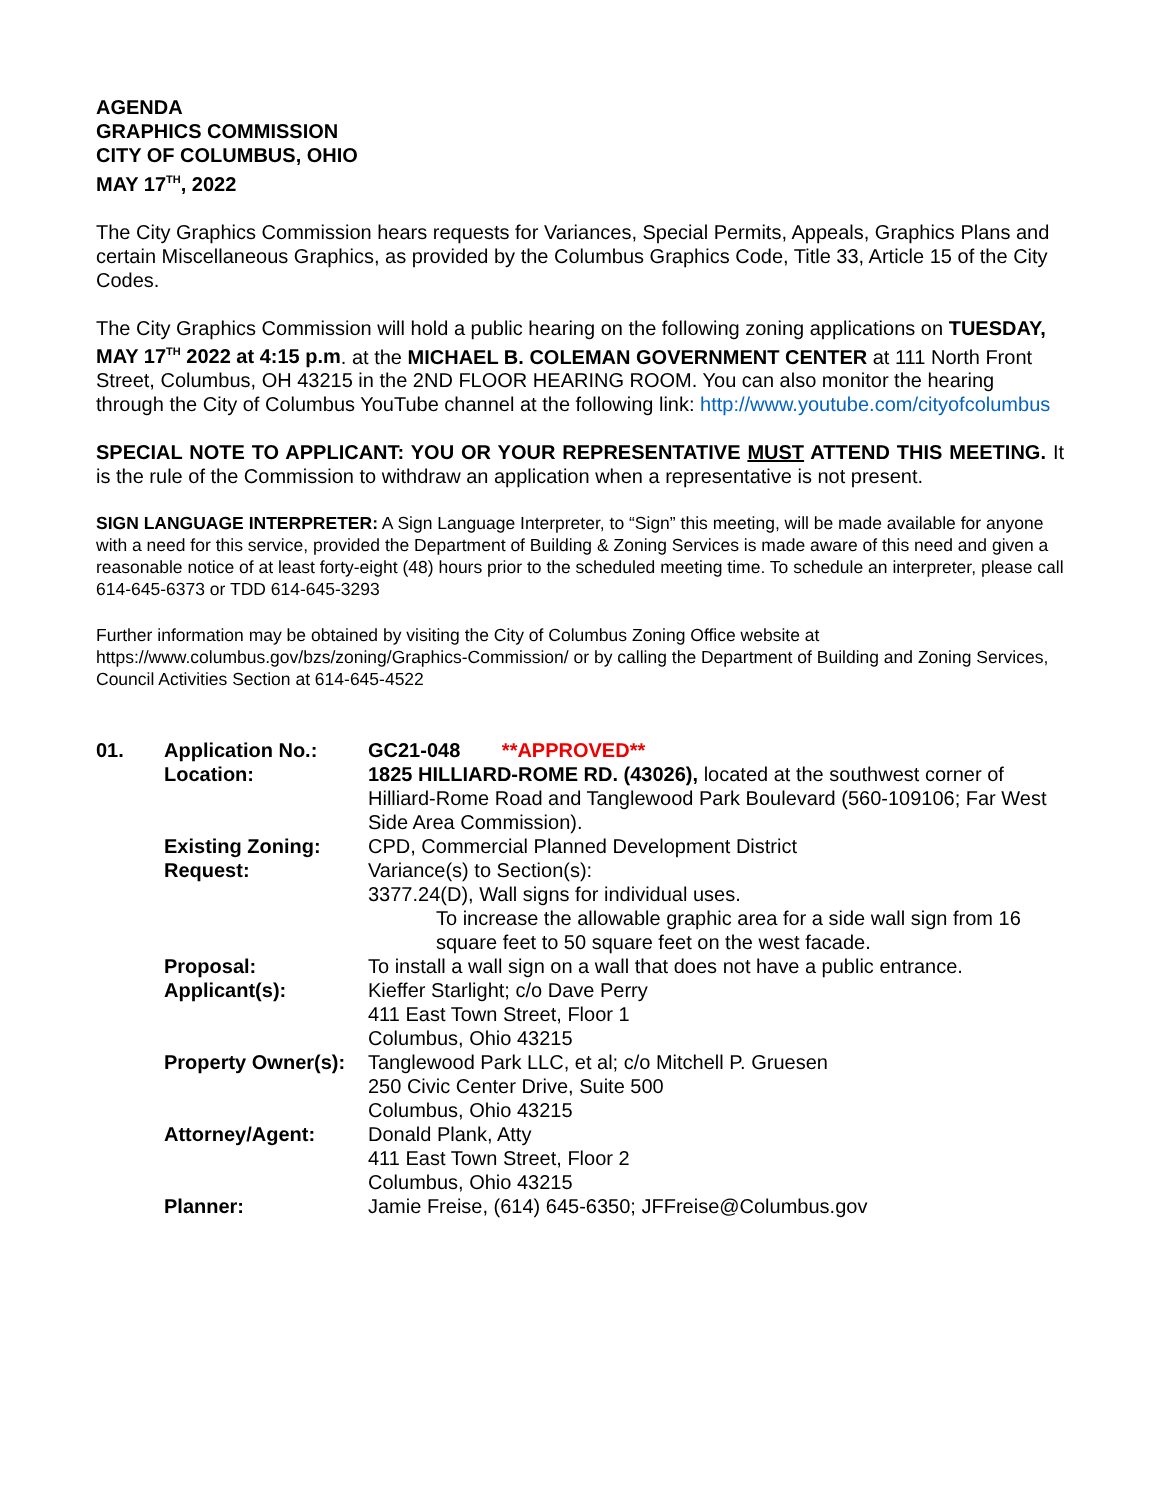AGENDA
GRAPHICS COMMISSION
CITY OF COLUMBUS, OHIO
MAY 17<sup>TH</sup>, 2022
The City Graphics Commission hears requests for Variances, Special Permits, Appeals, Graphics Plans and certain Miscellaneous Graphics, as provided by the Columbus Graphics Code, Title 33, Article 15 of the City Codes.
The City Graphics Commission will hold a public hearing on the following zoning applications on TUESDAY, MAY 17<sup>TH</sup> 2022 at 4:15 p.m. at the MICHAEL B. COLEMAN GOVERNMENT CENTER at 111 North Front Street, Columbus, OH 43215 in the 2ND FLOOR HEARING ROOM. You can also monitor the hearing through the City of Columbus YouTube channel at the following link: http://www.youtube.com/cityofcolumbus
SPECIAL NOTE TO APPLICANT: YOU OR YOUR REPRESENTATIVE MUST ATTEND THIS MEETING. It is the rule of the Commission to withdraw an application when a representative is not present.
SIGN LANGUAGE INTERPRETER: A Sign Language Interpreter, to “Sign” this meeting, will be made available for anyone with a need for this service, provided the Department of Building & Zoning Services is made aware of this need and given a reasonable notice of at least forty-eight (48) hours prior to the scheduled meeting time. To schedule an interpreter, please call 614-645-6373 or TDD 614-645-3293
Further information may be obtained by visiting the City of Columbus Zoning Office website at https://www.columbus.gov/bzs/zoning/Graphics-Commission/ or by calling the Department of Building and Zoning Services, Council Activities Section at 614-645-4522
| 01. | Application No.: | GC21-048 **APPROVED** |
| | Location: | 1825 HILLIARD-ROME RD. (43026), located at the southwest corner of Hilliard-Rome Road and Tanglewood Park Boulevard (560-109106; Far West Side Area Commission). |
| | Existing Zoning: | CPD, Commercial Planned Development District |
| | Request: | Variance(s) to Section(s): 3377.24(D), Wall signs for individual uses. To increase the allowable graphic area for a side wall sign from 16 square feet to 50 square feet on the west facade. |
| | Proposal: | To install a wall sign on a wall that does not have a public entrance. |
| | Applicant(s): | Kieffer Starlight; c/o Dave Perry 411 East Town Street, Floor 1 Columbus, Ohio 43215 |
| | Property Owner(s): | Tanglewood Park LLC, et al; c/o Mitchell P. Gruesen 250 Civic Center Drive, Suite 500 Columbus, Ohio 43215 |
| | Attorney/Agent: | Donald Plank, Atty 411 East Town Street, Floor 2 Columbus, Ohio 43215 |
| | Planner: | Jamie Freise, (614) 645-6350; JFFreise@Columbus.gov |